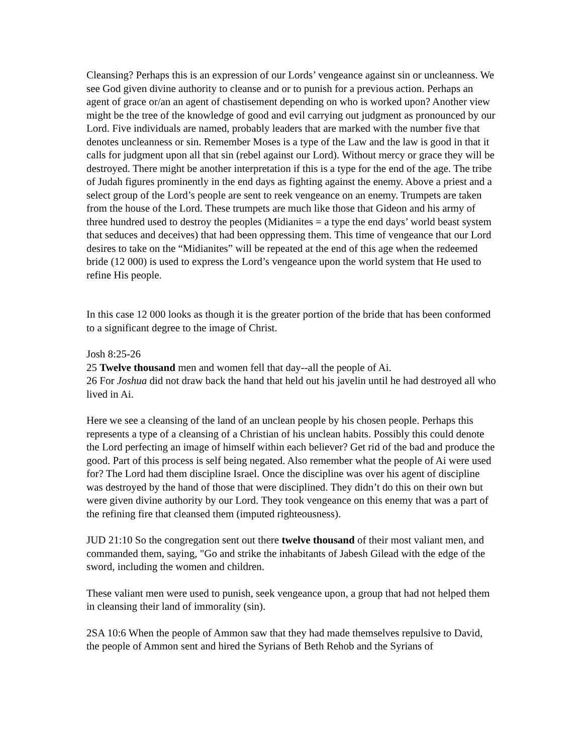Cleansing? Perhaps this is an expression of our Lords’ vengeance against sin or uncleanness. We see God given divine authority to cleanse and or to punish for a previous action. Perhaps an agent of grace or/an an agent of chastisement depending on who is worked upon? Another view might be the tree of the knowledge of good and evil carrying out judgment as pronounced by our Lord. Five individuals are named, probably leaders that are marked with the number five that denotes uncleanness or sin. Remember Moses is a type of the Law and the law is good in that it calls for judgment upon all that sin (rebel against our Lord). Without mercy or grace they will be destroyed. There might be another interpretation if this is a type for the end of the age. The tribe of Judah figures prominently in the end days as fighting against the enemy. Above a priest and a select group of the Lord’s people are sent to reek vengeance on an enemy. Trumpets are taken from the house of the Lord. These trumpets are much like those that Gideon and his army of three hundred used to destroy the peoples (Midianites = a type the end days’ world beast system that seduces and deceives) that had been oppressing them. This time of vengeance that our Lord desires to take on the “Midianites” will be repeated at the end of this age when the redeemed bride (12 000) is used to express the Lord’s vengeance upon the world system that He used to refine His people.
In this case 12 000 looks as though it is the greater portion of the bride that has been conformed to a significant degree to the image of Christ.
Josh 8:25-26
25 Twelve thousand men and women fell that day--all the people of Ai.
26 For Joshua did not draw back the hand that held out his javelin until he had destroyed all who lived in Ai.
Here we see a cleansing of the land of an unclean people by his chosen people. Perhaps this represents a type of a cleansing of a Christian of his unclean habits. Possibly this could denote the Lord perfecting an image of himself within each believer? Get rid of the bad and produce the good. Part of this process is self being negated. Also remember what the people of Ai were used for? The Lord had them discipline Israel. Once the discipline was over his agent of discipline was destroyed by the hand of those that were disciplined. They didn’t do this on their own but were given divine authority by our Lord. They took vengeance on this enemy that was a part of the refining fire that cleansed them (imputed righteousness).
JUD 21:10 So the congregation sent out there twelve thousand of their most valiant men, and commanded them, saying, "Go and strike the inhabitants of Jabesh Gilead with the edge of the sword, including the women and children.
These valiant men were used to punish, seek vengeance upon, a group that had not helped them in cleansing their land of immorality (sin).
2SA 10:6 When the people of Ammon saw that they had made themselves repulsive to David, the people of Ammon sent and hired the Syrians of Beth Rehob and the Syrians of